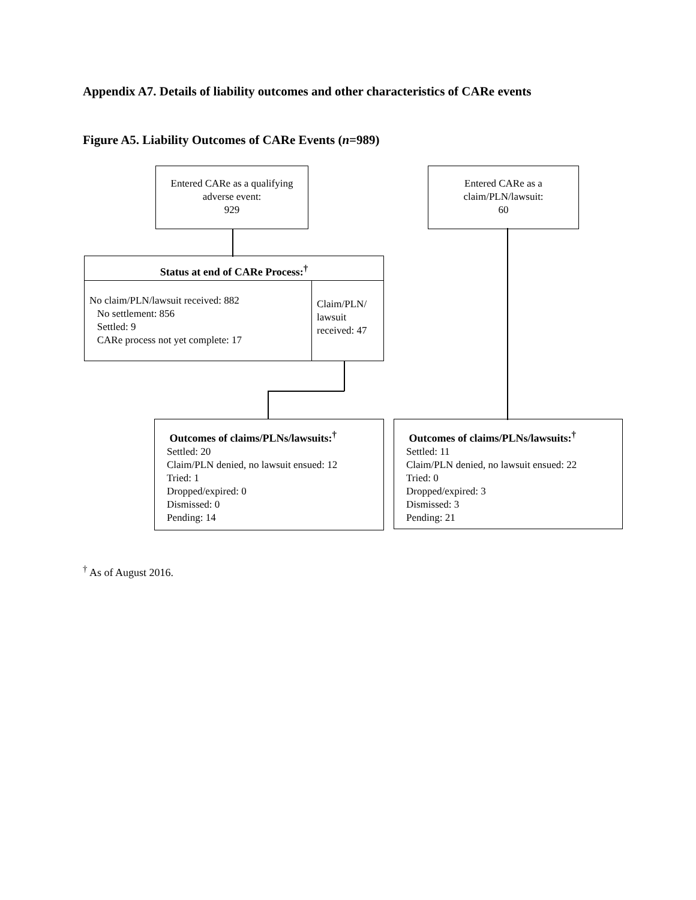Appendix A7. Details of liability outcomes and other characteristics of CARe events
Figure A5. Liability Outcomes of CARe Events (n=989)
Entered CARe as a qualifying adverse event:
929
Entered CARe as a
claim/PLN/lawsuit:
60
Status at end of CARe Process:<sup>†</sup>
No claim/PLN/lawsuit received: 882
No settlement: 856
Settled: 9
CARe process not yet complete: 17
Claim/PLN/
lawsuit
received: 47
Outcomes of claims/PLNs/lawsuits:<sup>†</sup>
Settled: 20
Claim/PLN denied, no lawsuit ensued: 12
Tried: 1
Dropped/expired: 0
Dismissed: 0
Pending: 14
Outcomes of claims/PLNs/lawsuits:<sup>†</sup>
Settled: 11
Claim/PLN denied, no lawsuit ensued: 22
Tried: 0
Dropped/expired: 3
Dismissed: 3
Pending: 21
<sup>†</sup> As of August 2016.